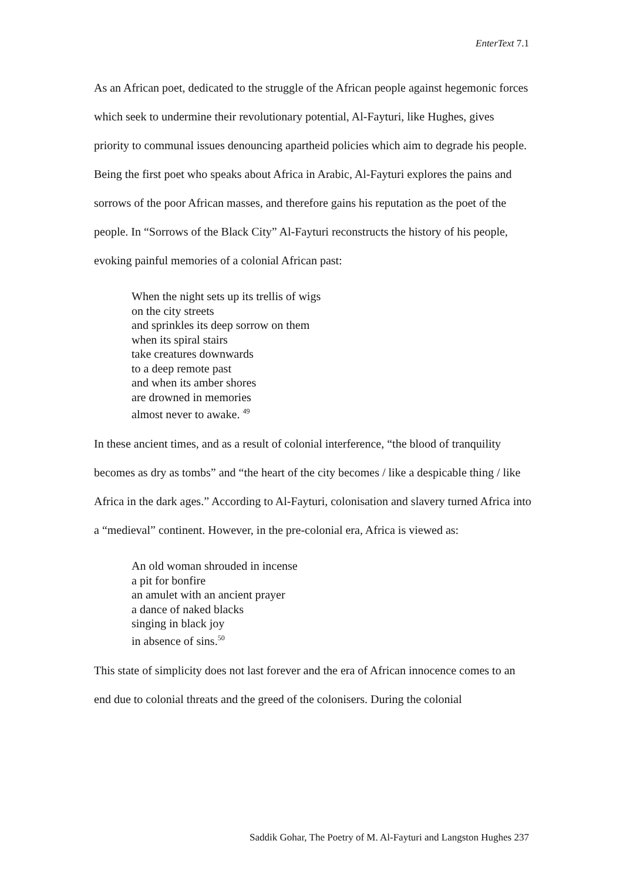EnterText 7.1
As an African poet, dedicated to the struggle of the African people against hegemonic forces which seek to undermine their revolutionary potential, Al-Fayturi, like Hughes, gives priority to communal issues denouncing apartheid policies which aim to degrade his people. Being the first poet who speaks about Africa in Arabic, Al-Fayturi explores the pains and sorrows of the poor African masses, and therefore gains his reputation as the poet of the people. In “Sorrows of the Black City” Al-Fayturi reconstructs the history of his people, evoking painful memories of a colonial African past:
When the night sets up its trellis of wigs
on the city streets
and sprinkles its deep sorrow on them
when its spiral stairs
take creatures downwards
to a deep remote past
and when its amber shores
are drowned in memories
almost never to awake. <sup>49</sup>
In these ancient times, and as a result of colonial interference, “the blood of tranquility becomes as dry as tombs” and “the heart of the city becomes / like a despicable thing / like Africa in the dark ages.” According to Al-Fayturi, colonisation and slavery turned Africa into a “medieval” continent. However, in the pre-colonial era, Africa is viewed as:
An old woman shrouded in incense
a pit for bonfire
an amulet with an ancient prayer
a dance of naked blacks
singing in black joy
in absence of sins.<sup>50</sup>
This state of simplicity does not last forever and the era of African innocence comes to an end due to colonial threats and the greed of the colonisers. During the colonial
Saddik Gohar, The Poetry of M. Al-Fayturi and Langston Hughes 237